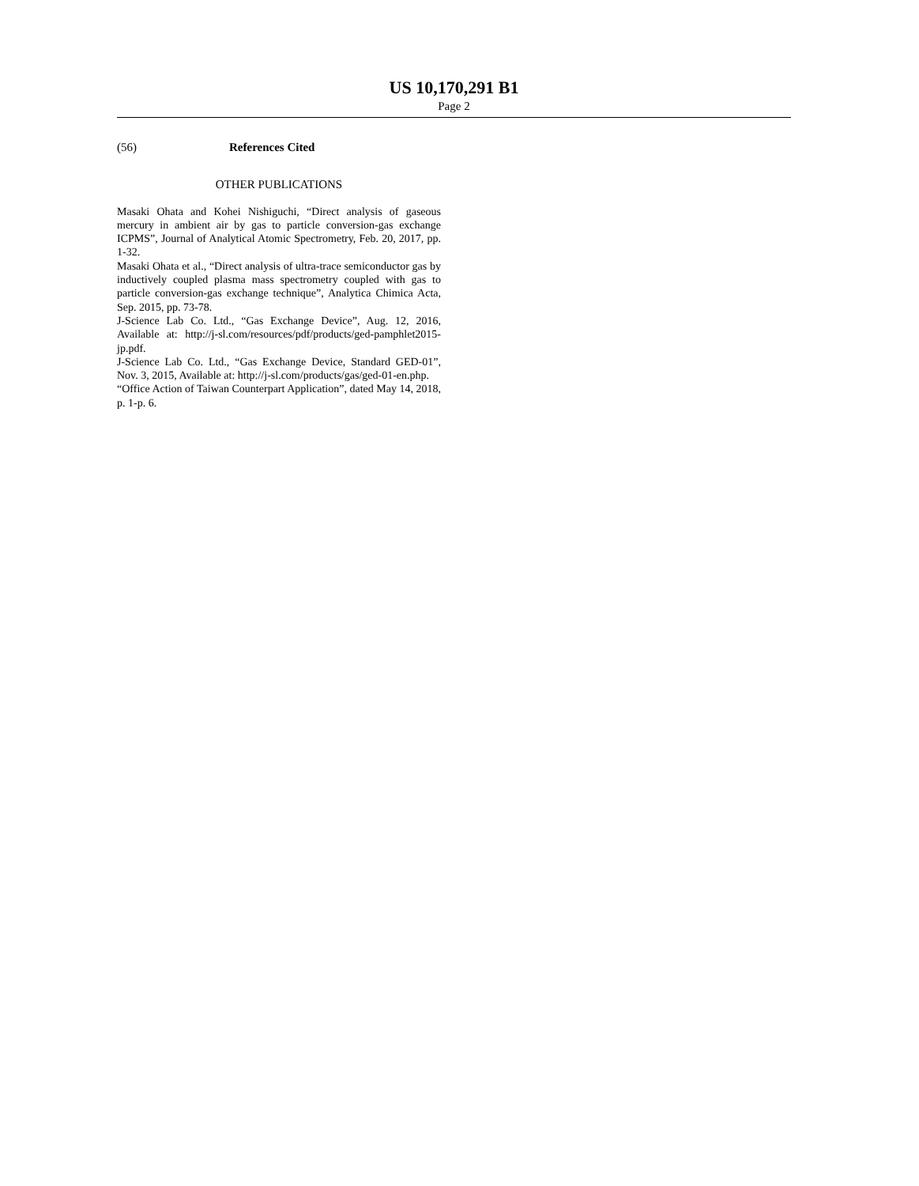US 10,170,291 B1
Page 2
(56) References Cited
OTHER PUBLICATIONS
Masaki Ohata and Kohei Nishiguchi, “Direct analysis of gaseous mercury in ambient air by gas to particle conversion-gas exchange ICPMS”, Journal of Analytical Atomic Spectrometry, Feb. 20, 2017, pp. 1-32.
Masaki Ohata et al., “Direct analysis of ultra-trace semiconductor gas by inductively coupled plasma mass spectrometry coupled with gas to particle conversion-gas exchange technique”, Analytica Chimica Acta, Sep. 2015, pp. 73-78.
J-Science Lab Co. Ltd., “Gas Exchange Device”, Aug. 12, 2016, Available at: http://j-sl.com/resources/pdf/products/ged-pamphlet2015-jp.pdf.
J-Science Lab Co. Ltd., “Gas Exchange Device, Standard GED-01”, Nov. 3, 2015, Available at: http://j-sl.com/products/gas/ged-01-en.php.
“Office Action of Taiwan Counterpart Application”, dated May 14, 2018, p. 1-p. 6.